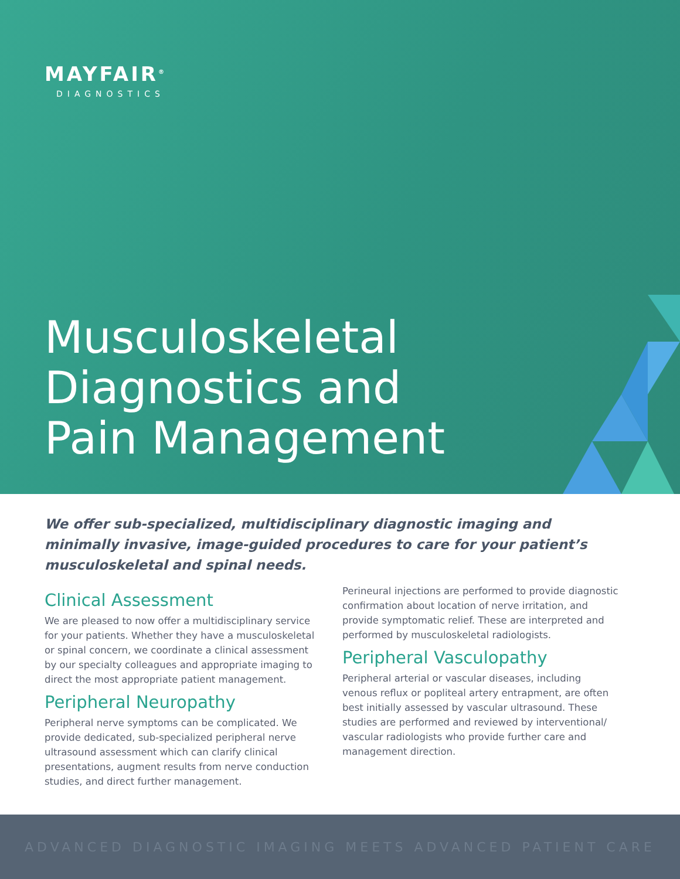MAYFAIR<sup>®</sup>
DIAGNOSTICS
Musculoskeletal
Diagnostics and
Pain Management
We offer sub-specialized, multidisciplinary diagnostic imaging and minimally invasive, image-guided procedures to care for your patient’s musculoskeletal and spinal needs.
Clinical Assessment
We are pleased to now offer a multidisciplinary service for your patients. Whether they have a musculoskeletal or spinal concern, we coordinate a clinical assessment by our specialty colleagues and appropriate imaging to direct the most appropriate patient management.
Peripheral Neuropathy
Peripheral nerve symptoms can be complicated. We provide dedicated, sub-specialized peripheral nerve ultrasound assessment which can clarify clinical presentations, augment results from nerve conduction studies, and direct further management.
Perineural injections are performed to provide diagnostic confirmation about location of nerve irritation, and provide symptomatic relief. These are interpreted and performed by musculoskeletal radiologists.
Peripheral Vasculopathy
Peripheral arterial or vascular diseases, including venous reflux or popliteal artery entrapment, are often best initially assessed by vascular ultrasound. These studies are performed and reviewed by interventional/ vascular radiologists who provide further care and management direction.
ADVANCED DIAGNOSTIC IMAGING MEETS ADVANCED PATIENT CARE